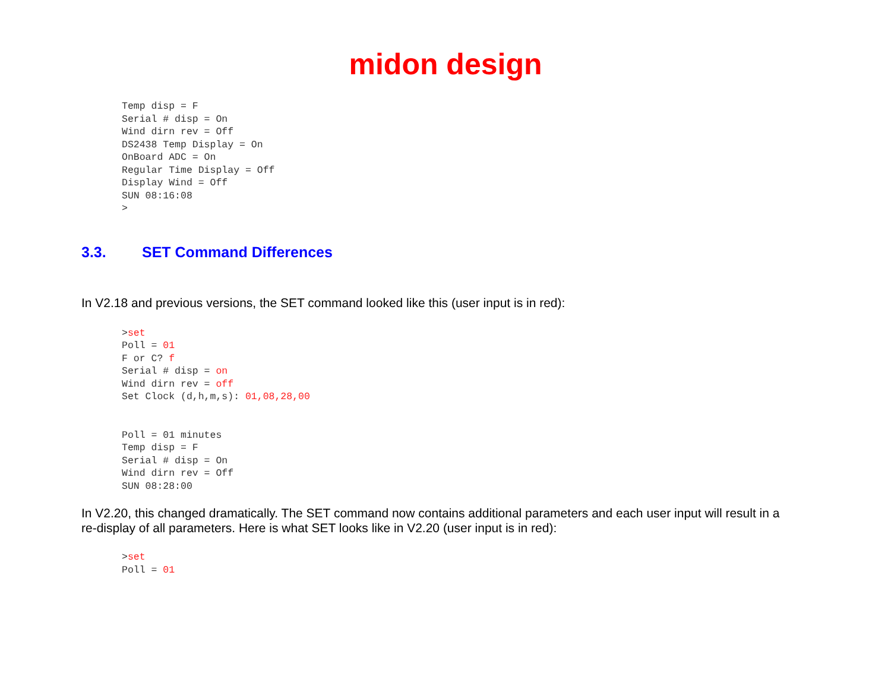midon design
Temp disp = F
Serial # disp = On
Wind dirn rev = Off
DS2438 Temp Display = On
OnBoard ADC = On
Regular Time Display = Off
Display Wind = Off
SUN 08:16:08
>
3.3. SET Command Differences
In V2.18 and previous versions, the SET command looked like this (user input is in red):
>set
Poll = 01
F or C? f
Serial # disp = on
Wind dirn rev = off
Set Clock (d,h,m,s): 01,08,28,00


Poll = 01 minutes
Temp disp = F
Serial # disp = On
Wind dirn rev = Off
SUN 08:28:00
In V2.20, this changed dramatically. The SET command now contains additional parameters and each user input will result in a re-display of all parameters. Here is what SET looks like in V2.20 (user input is in red):
>set
Poll = 01